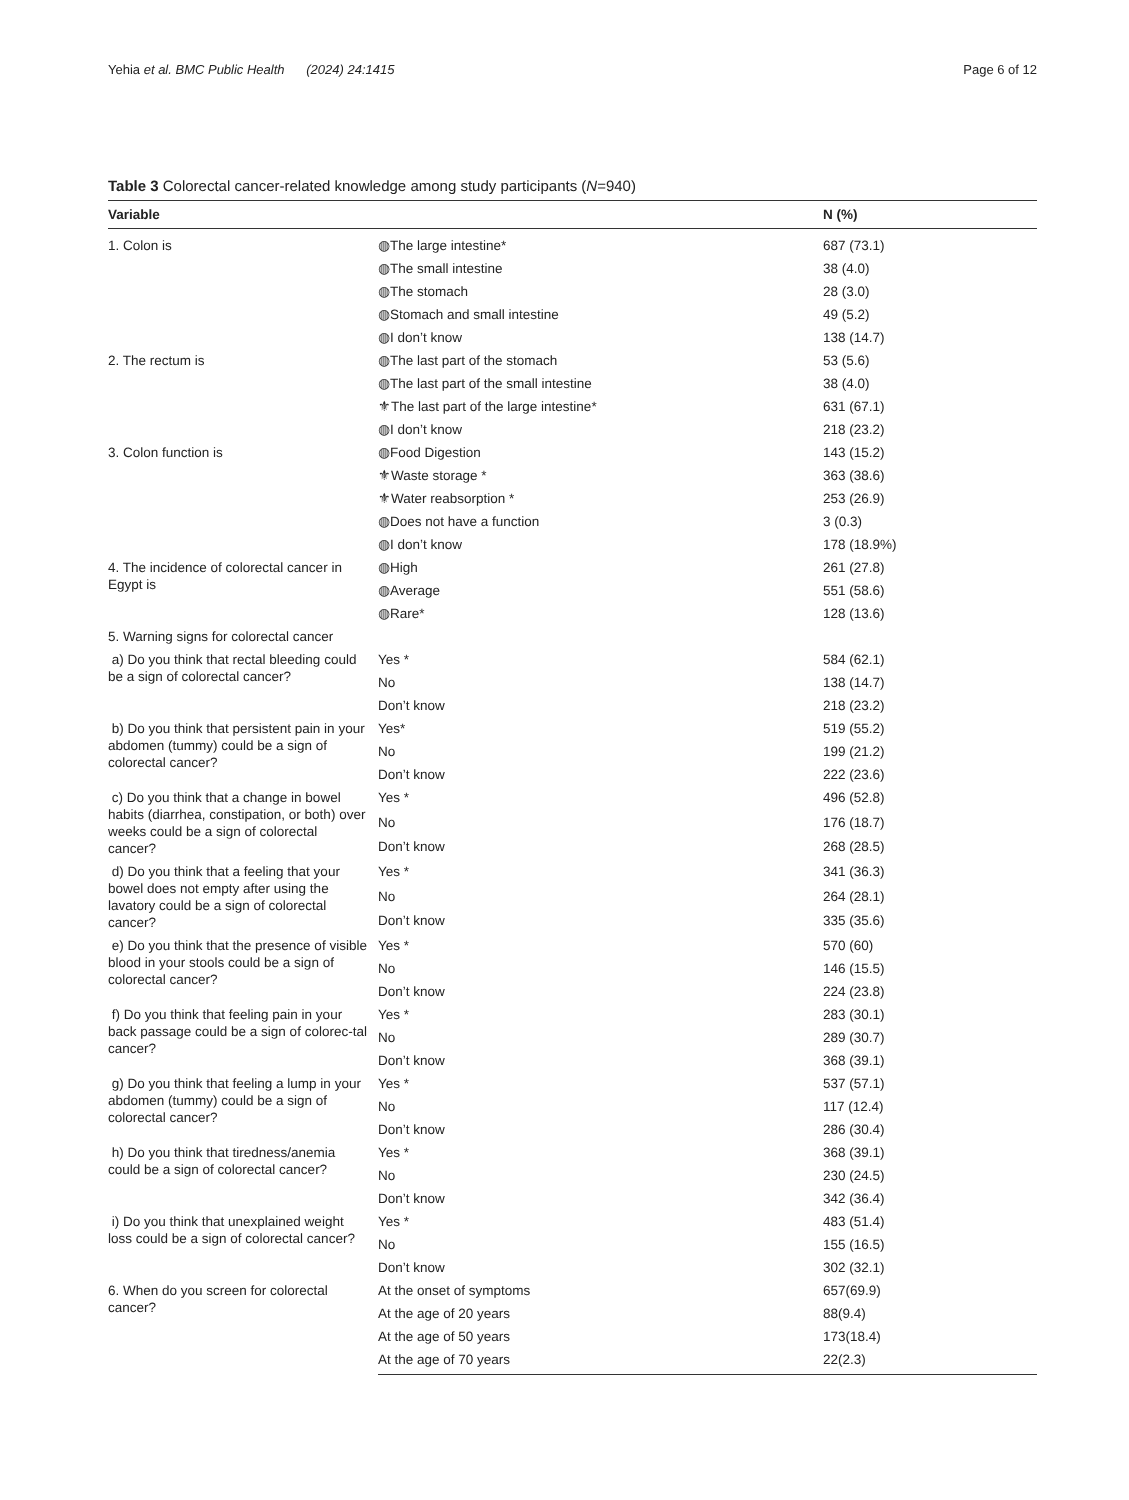Yehia et al. BMC Public Health (2024) 24:1415 Page 6 of 12
Table 3 Colorectal cancer-related knowledge among study participants (N=940)
| Variable | | N (%) |
| --- | --- | --- |
| 1. Colon is | ◍The large intestine* | 687 (73.1) |
| | ◍The small intestine | 38 (4.0) |
| | ◍The stomach | 28 (3.0) |
| | ◍Stomach and small intestine | 49 (5.2) |
| | ◍I don’t know | 138 (14.7) |
| 2. The rectum is | ◍The last part of the stomach | 53 (5.6) |
| | ◍The last part of the small intestine | 38 (4.0) |
| | ⚜The last part of the large intestine * | 631 (67.1) |
| | ◍I don’t know | 218 (23.2) |
| 3. Colon function is | ◍Food Digestion | 143 (15.2) |
| | ⚜Waste storage * | 363 (38.6) |
| | ⚜Water reabsorption * | 253 (26.9) |
| | ◍Does not have a function | 3 (0.3) |
| | ◍I don’t know | 178 (18.9%) |
| 4. The incidence of colorectal cancer in Egypt is | ◍High | 261 (27.8) |
| | ◍Average | 551 (58.6) |
| | ◍ Rare * | 128 (13.6) |
| 5. Warning signs for colorectal cancer | | |
| a) Do you think that rectal bleeding could be a sign of colorectal cancer? | Yes * | 584 (62.1) |
| | No | 138 (14.7) |
| | Don’t know | 218 (23.2) |
| b) Do you think that persistent pain in your abdomen (tummy) could be a sign of colorectal cancer? | Yes * | 519 (55.2) |
| | No | 199 (21.2) |
| | Don’t know | 222 (23.6) |
| c) Do you think that a change in bowel habits (diarrhea, constipation, or both) over weeks could be a sign of colorectal cancer? | Yes * | 496 (52.8) |
| | No | 176 (18.7) |
| | Don’t know | 268 (28.5) |
| d) Do you think that a feeling that your bowel does not empty after using the lavatory could be a sign of colorectal cancer? | Yes * | 341 (36.3) |
| | No | 264 (28.1) |
| | Don’t know | 335 (35.6) |
| e) Do you think that the presence of visible blood in your stools could be a sign of colorectal cancer? | Yes * | 570 (60) |
| | No | 146 (15.5) |
| | Don’t know | 224 (23.8) |
| f) Do you think that feeling pain in your back passage could be a sign of colorec-tal cancer? | Yes * | 283 (30.1) |
| | No | 289 (30.7) |
| | Don’t know | 368 (39.1) |
| g) Do you think that feeling a lump in your abdomen (tummy) could be a sign of colorectal cancer? | Yes * | 537 (57.1) |
| | No | 117 (12.4) |
| | Don’t know | 286 (30.4) |
| h) Do you think that tiredness/anemia could be a sign of colorectal cancer? | Yes * | 368 (39.1) |
| | No | 230 (24.5) |
| | Don’t know | 342 (36.4) |
| i) Do you think that unexplained weight loss could be a sign of colorectal cancer? | Yes * | 483 (51.4) |
| | No | 155 (16.5) |
| | Don’t know | 302 (32.1) |
| 6. When do you screen for colorectal cancer? | At the onset of symptoms | 657(69.9) |
| | At the age of 20 years | 88(9.4) |
| | At the age of 50 years | 173(18.4) |
| | At the age of 70 years | 22(2.3) |